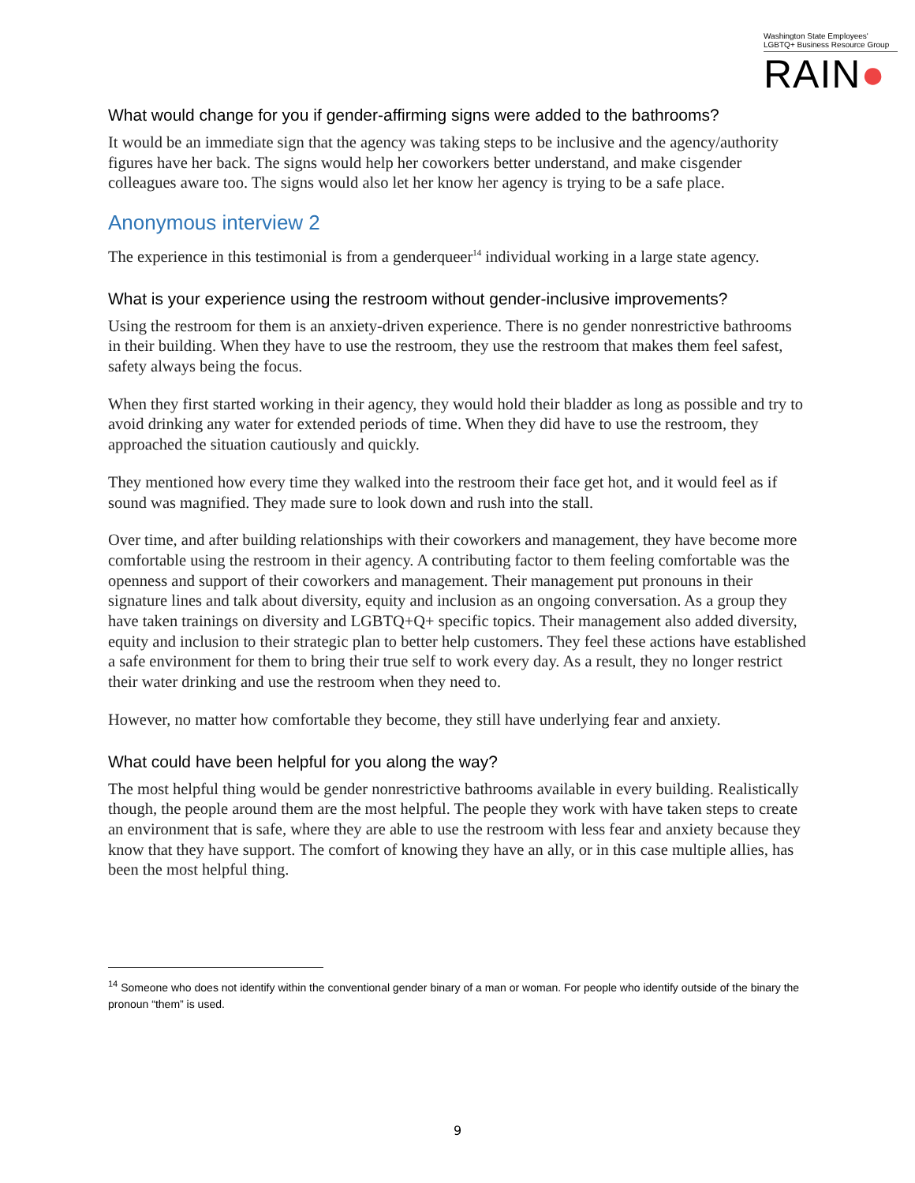Washington State Employees'
LGBTQ+ Business Resource Group
RAIN●
What would change for you if gender-affirming signs were added to the bathrooms?
It would be an immediate sign that the agency was taking steps to be inclusive and the agency/authority figures have her back. The signs would help her coworkers better understand, and make cisgender colleagues aware too. The signs would also let her know her agency is trying to be a safe place.
Anonymous interview 2
The experience in this testimonial is from a genderqueer<sup>14</sup> individual working in a large state agency.
What is your experience using the restroom without gender-inclusive improvements?
Using the restroom for them is an anxiety-driven experience. There is no gender nonrestrictive bathrooms in their building. When they have to use the restroom, they use the restroom that makes them feel safest, safety always being the focus.
When they first started working in their agency, they would hold their bladder as long as possible and try to avoid drinking any water for extended periods of time. When they did have to use the restroom, they approached the situation cautiously and quickly.
They mentioned how every time they walked into the restroom their face get hot, and it would feel as if sound was magnified. They made sure to look down and rush into the stall.
Over time, and after building relationships with their coworkers and management, they have become more comfortable using the restroom in their agency. A contributing factor to them feeling comfortable was the openness and support of their coworkers and management. Their management put pronouns in their signature lines and talk about diversity, equity and inclusion as an ongoing conversation. As a group they have taken trainings on diversity and LGBTQ+Q+ specific topics. Their management also added diversity, equity and inclusion to their strategic plan to better help customers. They feel these actions have established a safe environment for them to bring their true self to work every day. As a result, they no longer restrict their water drinking and use the restroom when they need to.
However, no matter how comfortable they become, they still have underlying fear and anxiety.
What could have been helpful for you along the way?
The most helpful thing would be gender nonrestrictive bathrooms available in every building. Realistically though, the people around them are the most helpful. The people they work with have taken steps to create an environment that is safe, where they are able to use the restroom with less fear and anxiety because they know that they have support. The comfort of knowing they have an ally, or in this case multiple allies, has been the most helpful thing.
<sup>14</sup> Someone who does not identify within the conventional gender binary of a man or woman. For people who identify outside of the binary the pronoun “them” is used.
9